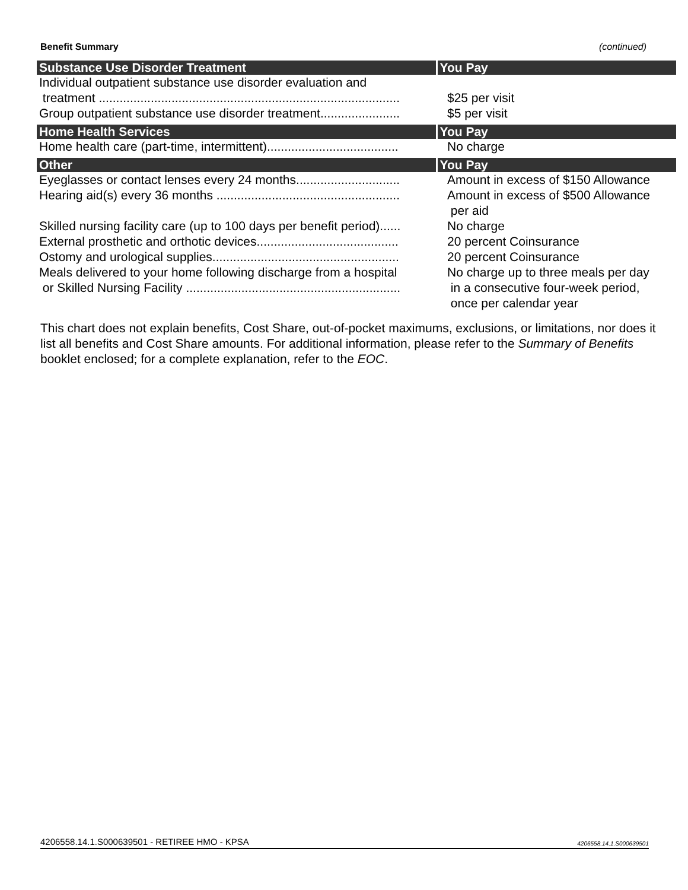Benefit Summary (continued)
| Substance Use Disorder Treatment | You Pay |
| --- | --- |
| Individual outpatient substance use disorder evaluation and treatment ....................................................................................... | $25 per visit |
| Group outpatient substance use disorder treatment....................... | $5 per visit |
| Home Health Services | You Pay |
| Home health care (part-time, intermittent)...................................... | No charge |
| Other | You Pay |
| Eyeglasses or contact lenses every 24 months.............................. | Amount in excess of $150 Allowance |
| Hearing aid(s) every 36 months ..................................................... | Amount in excess of $500 Allowance per aid |
| Skilled nursing facility care (up to 100 days per benefit period)...... | No charge |
| External prosthetic and orthotic devices......................................... | 20 percent Coinsurance |
| Ostomy and urological supplies...................................................... | 20 percent Coinsurance |
| Meals delivered to your home following discharge from a hospital or Skilled Nursing Facility .............................................................. | No charge up to three meals per day in a consecutive four-week period, once per calendar year |
This chart does not explain benefits, Cost Share, out-of-pocket maximums, exclusions, or limitations, nor does it list all benefits and Cost Share amounts. For additional information, please refer to the Summary of Benefits booklet enclosed; for a complete explanation, refer to the EOC.
4206558.14.1.S000639501 - RETIREE HMO - KPSA 4206558.14.1.S000639501